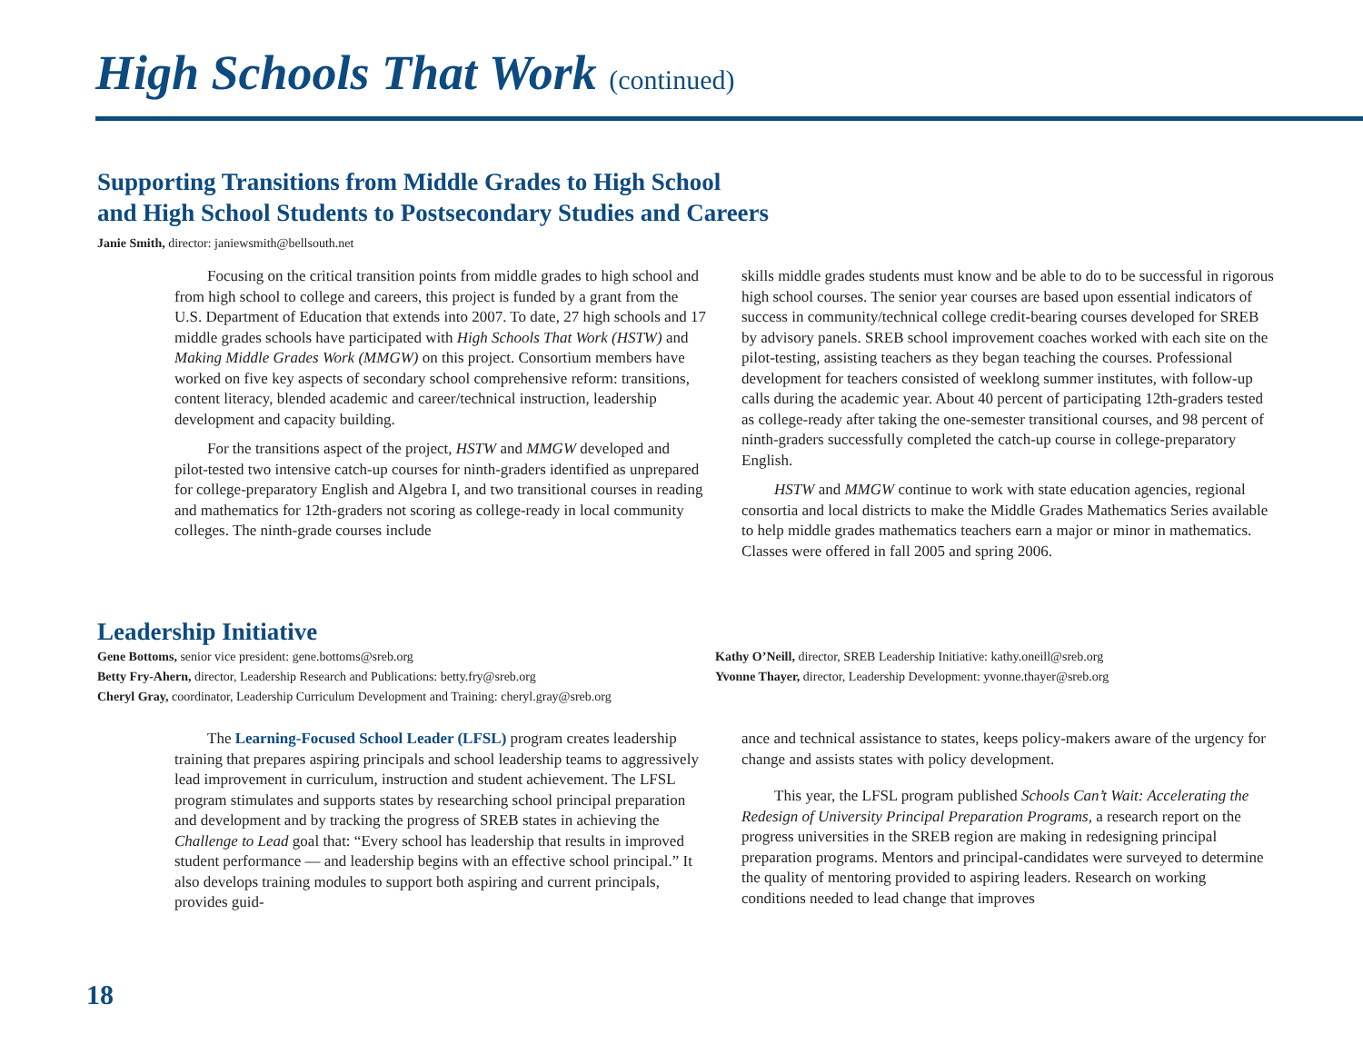High Schools That Work (continued)
Supporting Transitions from Middle Grades to High School
and High School Students to Postsecondary Studies and Careers
Janie Smith, director: janiewsmith@bellsouth.net
Focusing on the critical transition points from middle grades to high school and from high school to college and careers, this project is funded by a grant from the U.S. Department of Education that extends into 2007. To date, 27 high schools and 17 middle grades schools have participated with High Schools That Work (HSTW) and Making Middle Grades Work (MMGW) on this project. Consortium members have worked on five key aspects of secondary school comprehensive reform: transitions, content literacy, blended academic and career/technical instruction, leadership development and capacity building.
For the transitions aspect of the project, HSTW and MMGW developed and pilot-tested two intensive catch-up courses for ninth-graders identified as unprepared for college-preparatory English and Algebra I, and two transitional courses in reading and mathematics for 12th-graders not scoring as college-ready in local community colleges. The ninth-grade courses include
skills middle grades students must know and be able to do to be successful in rigorous high school courses. The senior year courses are based upon essential indicators of success in community/technical college credit-bearing courses developed for SREB by advisory panels. SREB school improvement coaches worked with each site on the pilot-testing, assisting teachers as they began teaching the courses. Professional development for teachers consisted of weeklong summer institutes, with follow-up calls during the academic year. About 40 percent of participating 12th-graders tested as college-ready after taking the one-semester transitional courses, and 98 percent of ninth-graders successfully completed the catch-up course in college-preparatory English.
HSTW and MMGW continue to work with state education agencies, regional consortia and local districts to make the Middle Grades Mathematics Series available to help middle grades mathematics teachers earn a major or minor in mathematics. Classes were offered in fall 2005 and spring 2006.
Leadership Initiative
Gene Bottoms, senior vice president: gene.bottoms@sreb.org
Betty Fry-Ahern, director, Leadership Research and Publications: betty.fry@sreb.org
Cheryl Gray, coordinator, Leadership Curriculum Development and Training: cheryl.gray@sreb.org
Kathy O’Neill, director, SREB Leadership Initiative: kathy.oneill@sreb.org
Yvonne Thayer, director, Leadership Development: yvonne.thayer@sreb.org
The Learning-Focused School Leader (LFSL) program creates leadership training that prepares aspiring principals and school leadership teams to aggressively lead improvement in curriculum, instruction and student achievement. The LFSL program stimulates and supports states by researching school principal preparation and development and by tracking the progress of SREB states in achieving the Challenge to Lead goal that: “Every school has leadership that results in improved student performance — and leadership begins with an effective school principal.” It also develops training modules to support both aspiring and current principals, provides guid-
ance and technical assistance to states, keeps policy-makers aware of the urgency for change and assists states with policy development.
This year, the LFSL program published Schools Can’t Wait: Accelerating the Redesign of University Principal Preparation Programs, a research report on the progress universities in the SREB region are making in redesigning principal preparation programs. Mentors and principal-candidates were surveyed to determine the quality of mentoring provided to aspiring leaders. Research on working conditions needed to lead change that improves
18